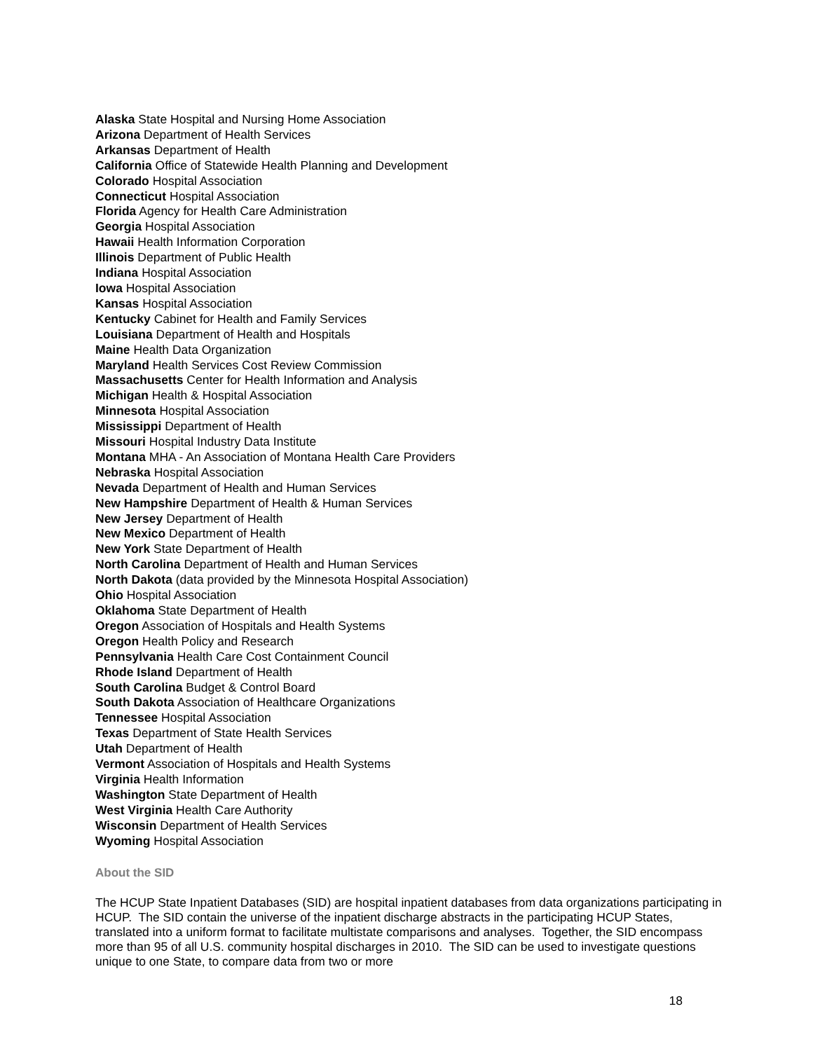Alaska State Hospital and Nursing Home Association
Arizona Department of Health Services
Arkansas Department of Health
California Office of Statewide Health Planning and Development
Colorado Hospital Association
Connecticut Hospital Association
Florida Agency for Health Care Administration
Georgia Hospital Association
Hawaii Health Information Corporation
Illinois Department of Public Health
Indiana Hospital Association
Iowa Hospital Association
Kansas Hospital Association
Kentucky Cabinet for Health and Family Services
Louisiana Department of Health and Hospitals
Maine Health Data Organization
Maryland Health Services Cost Review Commission
Massachusetts Center for Health Information and Analysis
Michigan Health & Hospital Association
Minnesota Hospital Association
Mississippi Department of Health
Missouri Hospital Industry Data Institute
Montana MHA - An Association of Montana Health Care Providers
Nebraska Hospital Association
Nevada Department of Health and Human Services
New Hampshire Department of Health & Human Services
New Jersey Department of Health
New Mexico Department of Health
New York State Department of Health
North Carolina Department of Health and Human Services
North Dakota (data provided by the Minnesota Hospital Association)
Ohio Hospital Association
Oklahoma State Department of Health
Oregon Association of Hospitals and Health Systems
Oregon Health Policy and Research
Pennsylvania Health Care Cost Containment Council
Rhode Island Department of Health
South Carolina Budget & Control Board
South Dakota Association of Healthcare Organizations
Tennessee Hospital Association
Texas Department of State Health Services
Utah Department of Health
Vermont Association of Hospitals and Health Systems
Virginia Health Information
Washington State Department of Health
West Virginia Health Care Authority
Wisconsin Department of Health Services
Wyoming Hospital Association
About the SID
The HCUP State Inpatient Databases (SID) are hospital inpatient databases from data organizations participating in HCUP. The SID contain the universe of the inpatient discharge abstracts in the participating HCUP States, translated into a uniform format to facilitate multistate comparisons and analyses. Together, the SID encompass more than 95 of all U.S. community hospital discharges in 2010. The SID can be used to investigate questions unique to one State, to compare data from two or more
18